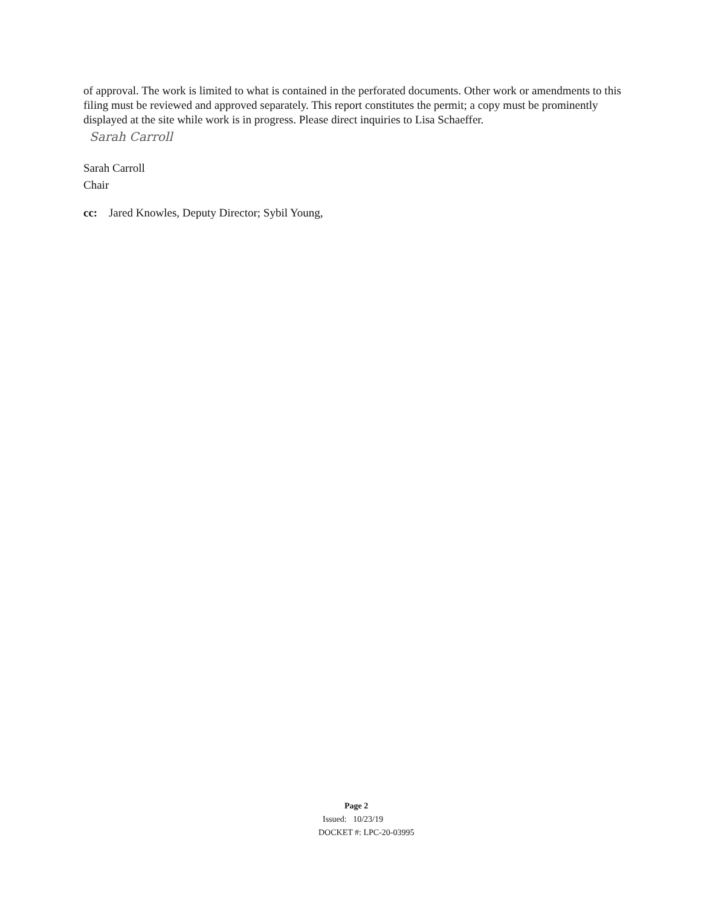of approval. The work is limited to what is contained in the perforated documents. Other work or amendments to this filing must be reviewed and approved separately. This report constitutes the permit; a copy must be prominently displayed at the site while work is in progress. Please direct inquiries to Lisa Schaeffer.
Sarah Carroll
Sarah Carroll
Chair
cc: Jared Knowles, Deputy Director; Sybil Young,
Page 2
Issued: 10/23/19
DOCKET #: LPC-20-03995